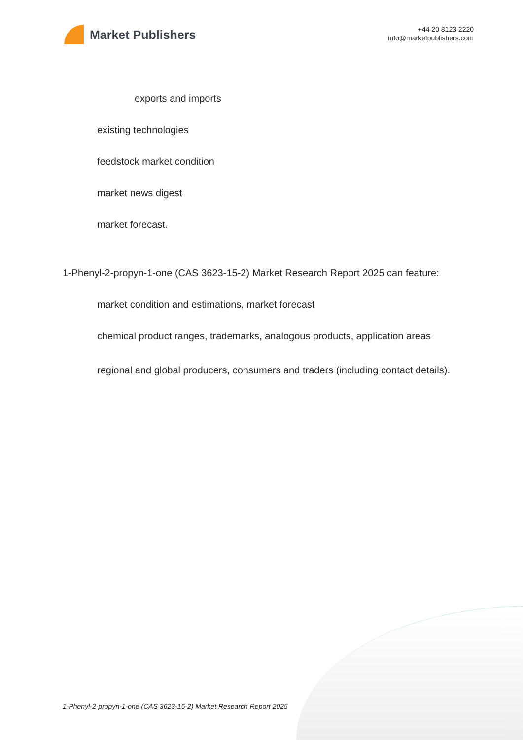Market Publishers
+44 20 8123 2220
info@marketpublishers.com
exports and imports
existing technologies
feedstock market condition
market news digest
market forecast.
1-Phenyl-2-propyn-1-one (CAS 3623-15-2) Market Research Report 2025 can feature:
market condition and estimations, market forecast
chemical product ranges, trademarks, analogous products, application areas
regional and global producers, consumers and traders (including contact details).
1-Phenyl-2-propyn-1-one (CAS 3623-15-2) Market Research Report 2025